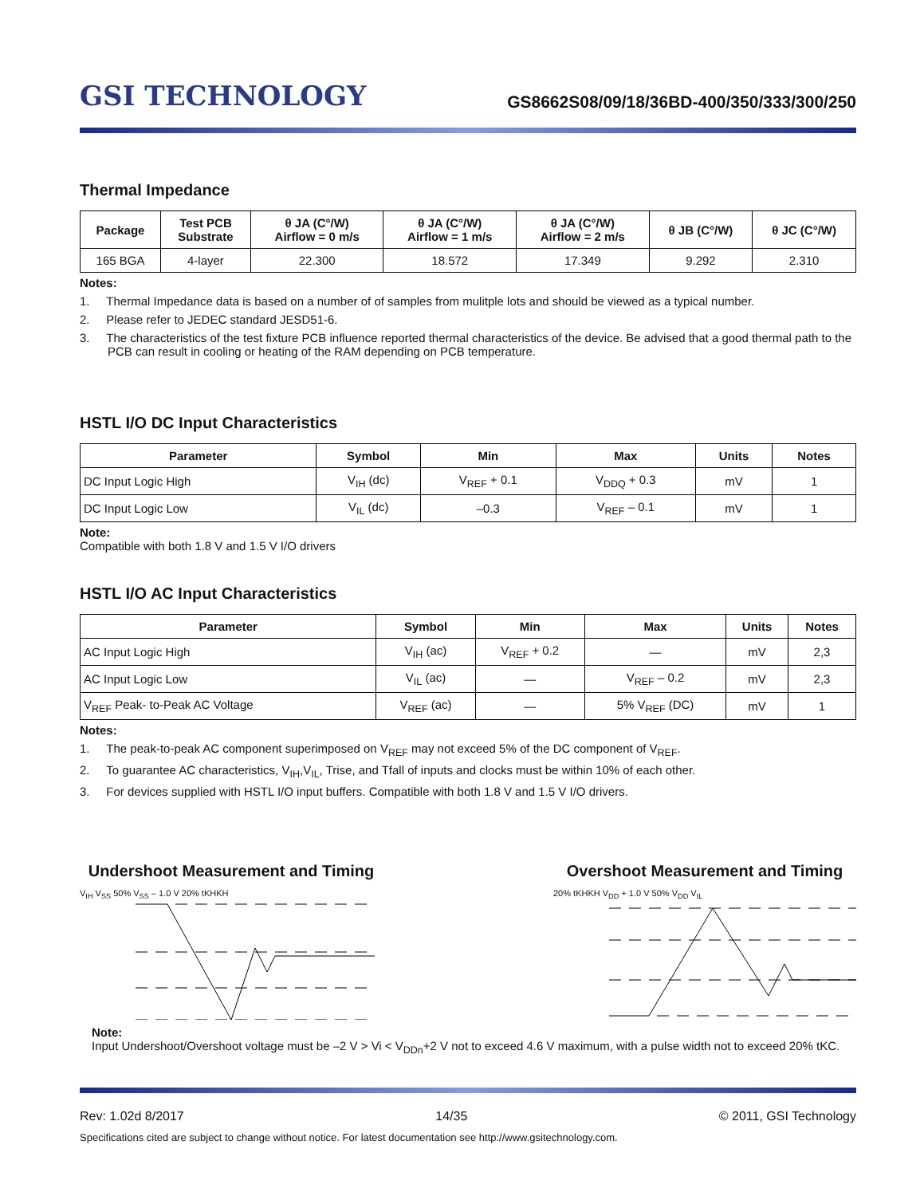GSI TECHNOLOGY
GS8662S08/09/18/36BD-400/350/333/300/250
Thermal Impedance
| Package | Test PCB Substrate | θ JA (C°/W) Airflow = 0 m/s | θ JA (C°/W) Airflow = 1 m/s | θ JA (C°/W) Airflow = 2 m/s | θ JB (C°/W) | θ JC (C°/W) |
| --- | --- | --- | --- | --- | --- | --- |
| 165 BGA | 4-layer | 22.300 | 18.572 | 17.349 | 9.292 | 2.310 |
Notes:
1. Thermal Impedance data is based on a number of of samples from mulitple lots and should be viewed as a typical number.
2. Please refer to JEDEC standard JESD51-6.
3. The characteristics of the test fixture PCB influence reported thermal characteristics of the device. Be advised that a good thermal path to the PCB can result in cooling or heating of the RAM depending on PCB temperature.
HSTL I/O DC Input Characteristics
| Parameter | Symbol | Min | Max | Units | Notes |
| --- | --- | --- | --- | --- | --- |
| DC Input Logic High | V<sub>IH</sub> (dc) | V<sub>REF</sub> + 0.1 | V<sub>DDQ</sub> + 0.3 | mV | 1 |
| DC Input Logic Low | V<sub>IL</sub> (dc) | –0.3 | V<sub>REF</sub> – 0.1 | mV | 1 |
Note:
Compatible with both 1.8 V and 1.5 V I/O drivers
HSTL I/O AC Input Characteristics
| Parameter | Symbol | Min | Max | Units | Notes |
| --- | --- | --- | --- | --- | --- |
| AC Input Logic High | V<sub>IH</sub> (ac) | V<sub>REF</sub> + 0.2 | — | mV | 2,3 |
| AC Input Logic Low | V<sub>IL</sub> (ac) | — | V<sub>REF</sub> – 0.2 | mV | 2,3 |
| V<sub>REF</sub> Peak- to-Peak AC Voltage | V<sub>REF</sub> (ac) | — | 5% V<sub>REF</sub> (DC) | mV | 1 |
Notes:
1. The peak-to-peak AC component superimposed on V<sub>REF</sub> may not exceed 5% of the DC component of V<sub>REF</sub>.
2. To guarantee AC characteristics, V<sub>IH</sub>,V<sub>IL</sub>, Trise, and Tfall of inputs and clocks must be within 10% of each other.
3. For devices supplied with HSTL I/O input buffers. Compatible with both 1.8 V and 1.5 V I/O drivers.
Undershoot Measurement and Timing
V<sub>IH</sub> V<sub>SS</sub> 50% V<sub>SS</sub> – 1.0 V 20% tKHKH
Overshoot Measurement and Timing
20% tKHKH V<sub>DD</sub> + 1.0 V 50% V<sub>DD</sub> V<sub>IL</sub>
Note:
Input Undershoot/Overshoot voltage must be –2 V > Vi < V<sub>DDn</sub>+2 V not to exceed 4.6 V maximum, with a pulse width not to exceed 20% tKC.
Rev: 1.02d 8/2017 14/35 © 2011, GSI Technology
Specifications cited are subject to change without notice. For latest documentation see http://www.gsitechnology.com.